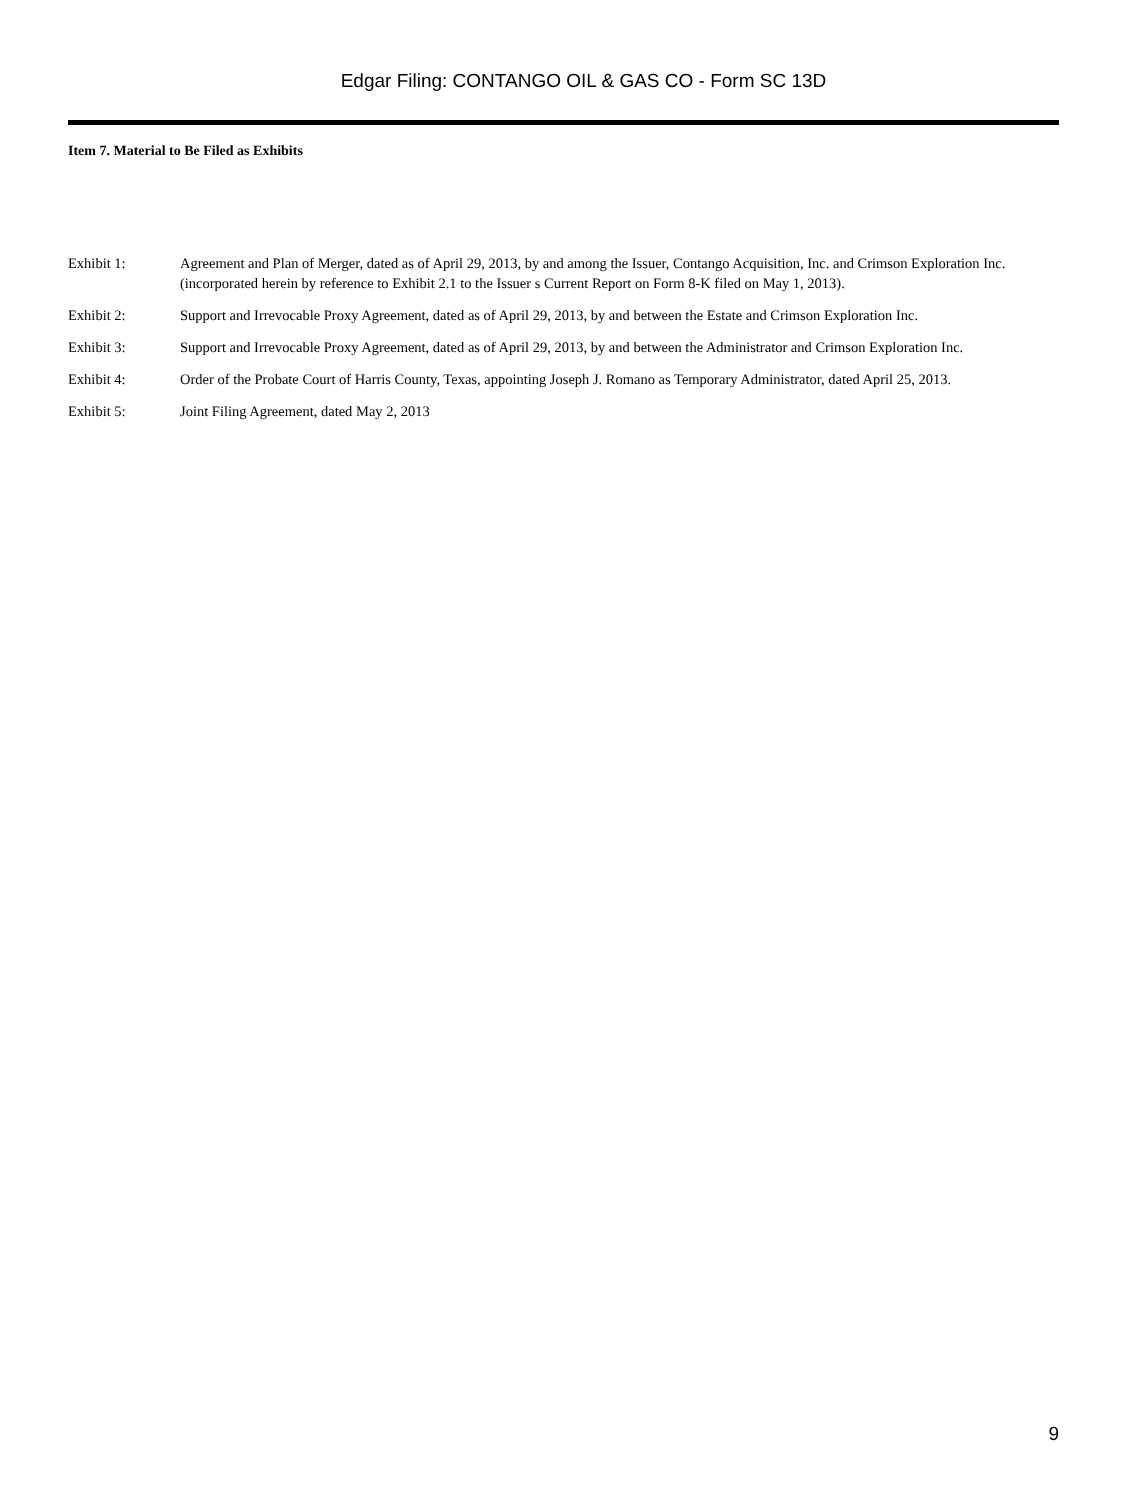Edgar Filing: CONTANGO OIL & GAS CO - Form SC 13D
Item 7. Material to Be Filed as Exhibits
| Exhibit 1: | Agreement and Plan of Merger, dated as of April 29, 2013, by and among the Issuer, Contango Acquisition, Inc. and Crimson Exploration Inc. (incorporated herein by reference to Exhibit 2.1 to the Issuer s Current Report on Form 8-K filed on May 1, 2013). |
| Exhibit 2: | Support and Irrevocable Proxy Agreement, dated as of April 29, 2013, by and between the Estate and Crimson Exploration Inc. |
| Exhibit 3: | Support and Irrevocable Proxy Agreement, dated as of April 29, 2013, by and between the Administrator and Crimson Exploration Inc. |
| Exhibit 4: | Order of the Probate Court of Harris County, Texas, appointing Joseph J. Romano as Temporary Administrator, dated April 25, 2013. |
| Exhibit 5: | Joint Filing Agreement, dated May 2, 2013 |
9